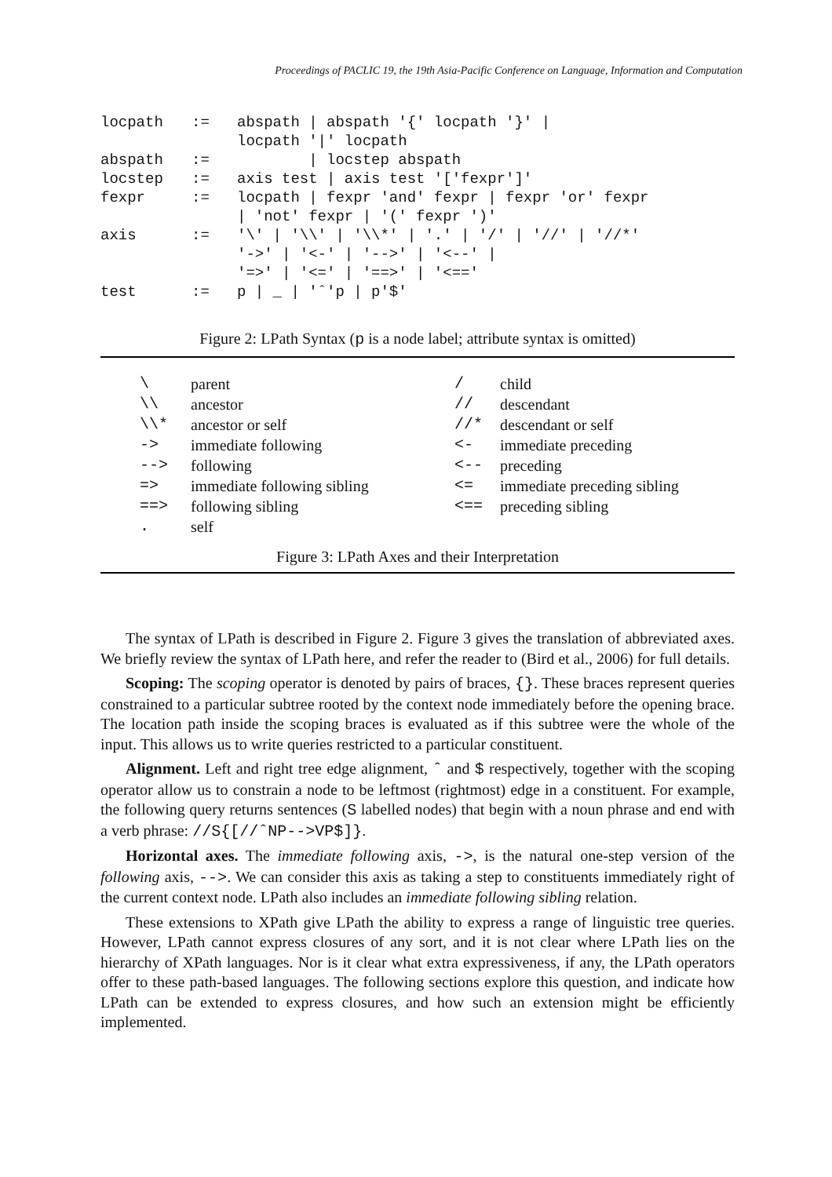Proceedings of PACLIC 19, the 19th Asia-Pacific Conference on Language, Information and Computation
| locpath | := | abspath / abspath '{' locpath '}' / locpath '/' locpath |
| abspath | := | / locstep abspath |
| locstep | := | axis test / axis test '['fexpr']' |
| fexpr | := | locpath / fexpr 'and' fexpr / fexpr 'or' fexpr / 'not' fexpr / '(' fexpr ')' |
| axis | := | '\' / '\\' / '\\*' / '.' / '/' / '//' / '//*' '->' / '<-' / '-->' / '<--' / '=>' / '<=' / '==>' / '<==' |
| test | := | p / _ / 'ˆ'p / p'$' |
Figure 2: LPath Syntax (p is a node label; attribute syntax is omitted)
| \ | parent | / | child |
| \\ | ancestor | // | descendant |
| \\* | ancestor or self | //* | descendant or self |
| -> | immediate following | <- | immediate preceding |
| --> | following | <-- | preceding |
| => | immediate following sibling | <= | immediate preceding sibling |
| ==> | following sibling | <== | preceding sibling |
| . | self | | |
Figure 3: LPath Axes and their Interpretation
The syntax of LPath is described in Figure 2. Figure 3 gives the translation of abbreviated axes. We briefly review the syntax of LPath here, and refer the reader to (Bird et al., 2006) for full details.
Scoping: The scoping operator is denoted by pairs of braces, {}. These braces represent queries constrained to a particular subtree rooted by the context node immediately before the opening brace. The location path inside the scoping braces is evaluated as if this subtree were the whole of the input. This allows us to write queries restricted to a particular constituent.
Alignment. Left and right tree edge alignment, ˆ and $ respectively, together with the scoping operator allow us to constrain a node to be leftmost (rightmost) edge in a constituent. For example, the following query returns sentences (S labelled nodes) that begin with a noun phrase and end with a verb phrase: //S{[//ˆNP-->VP$]}.
Horizontal axes. The immediate following axis, ->, is the natural one-step version of the following axis, -->. We can consider this axis as taking a step to constituents immediately right of the current context node. LPath also includes an immediate following sibling relation.
These extensions to XPath give LPath the ability to express a range of linguistic tree queries. However, LPath cannot express closures of any sort, and it is not clear where LPath lies on the hierarchy of XPath languages. Nor is it clear what extra expressiveness, if any, the LPath operators offer to these path-based languages. The following sections explore this question, and indicate how LPath can be extended to express closures, and how such an extension might be efficiently implemented.